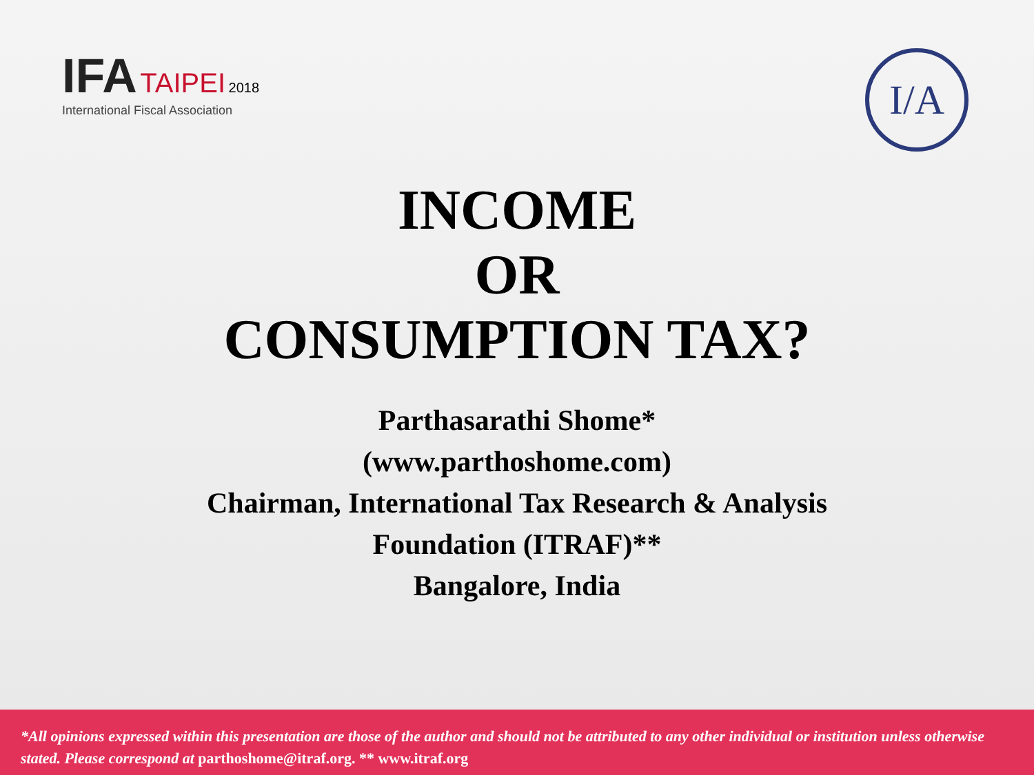IFA TAIPEI 2018
International Fiscal Association
I/A
INCOME
OR
CONSUMPTION TAX?
Parthasarathi Shome*
(www.parthoshome.com)
Chairman, International Tax Research & Analysis
Foundation (ITRAF)**
Bangalore, India
*All opinions expressed within this presentation are those of the author and should not be attributed to any other individual or institution unless otherwise stated. Please correspond at parthoshome@itraf.org. ** www.itraf.org